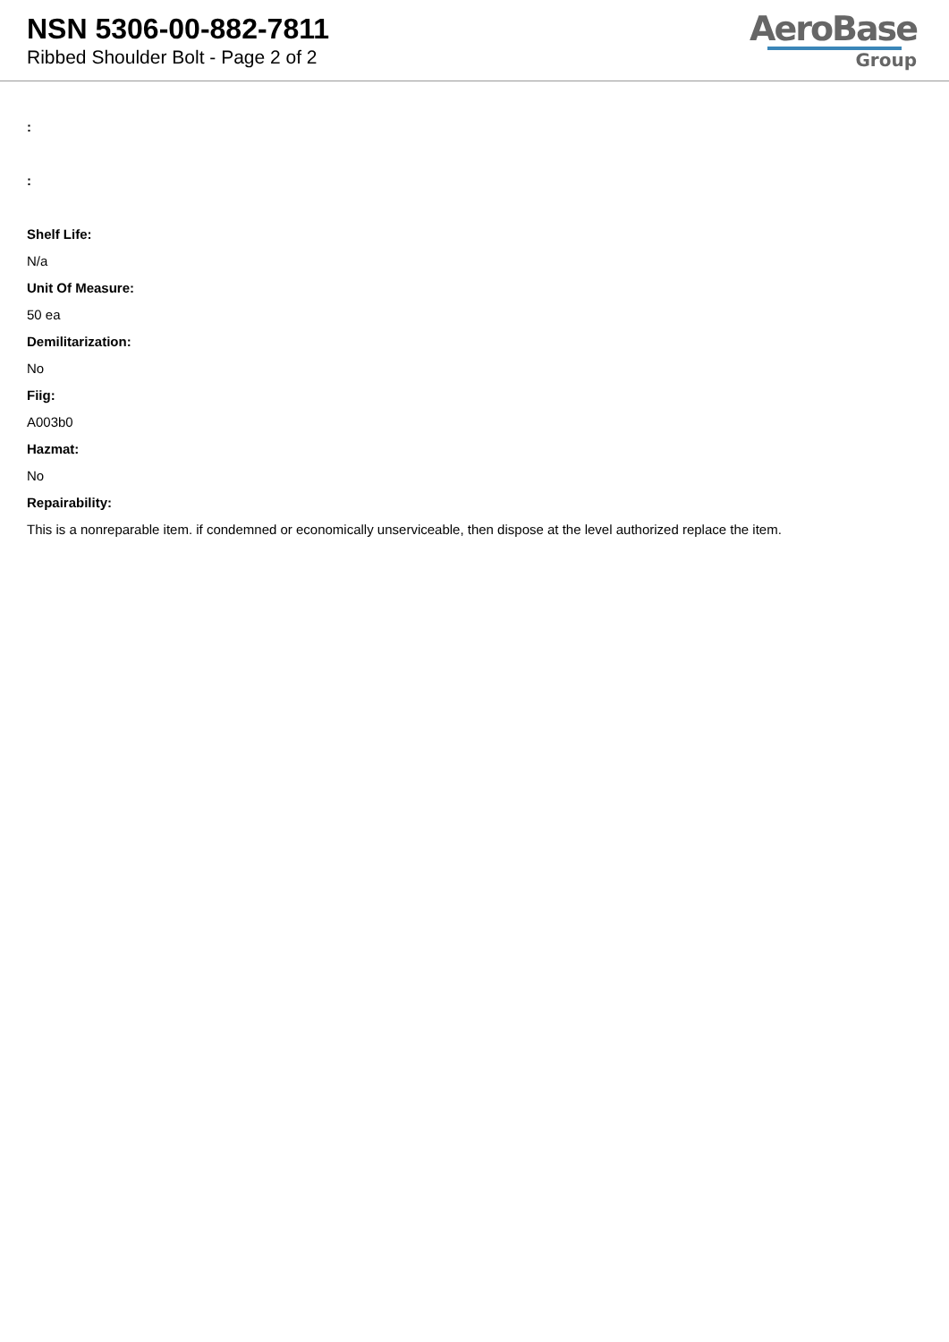NSN 5306-00-882-7811
Ribbed Shoulder Bolt - Page 2 of 2
AeroBase
Group
:
:
Shelf Life:
N/a
Unit Of Measure:
50 ea
Demilitarization:
No
Fiig:
A003b0
Hazmat:
No
Repairability:
This is a nonreparable item. if condemned or economically unserviceable, then dispose at the level authorized replace the item.